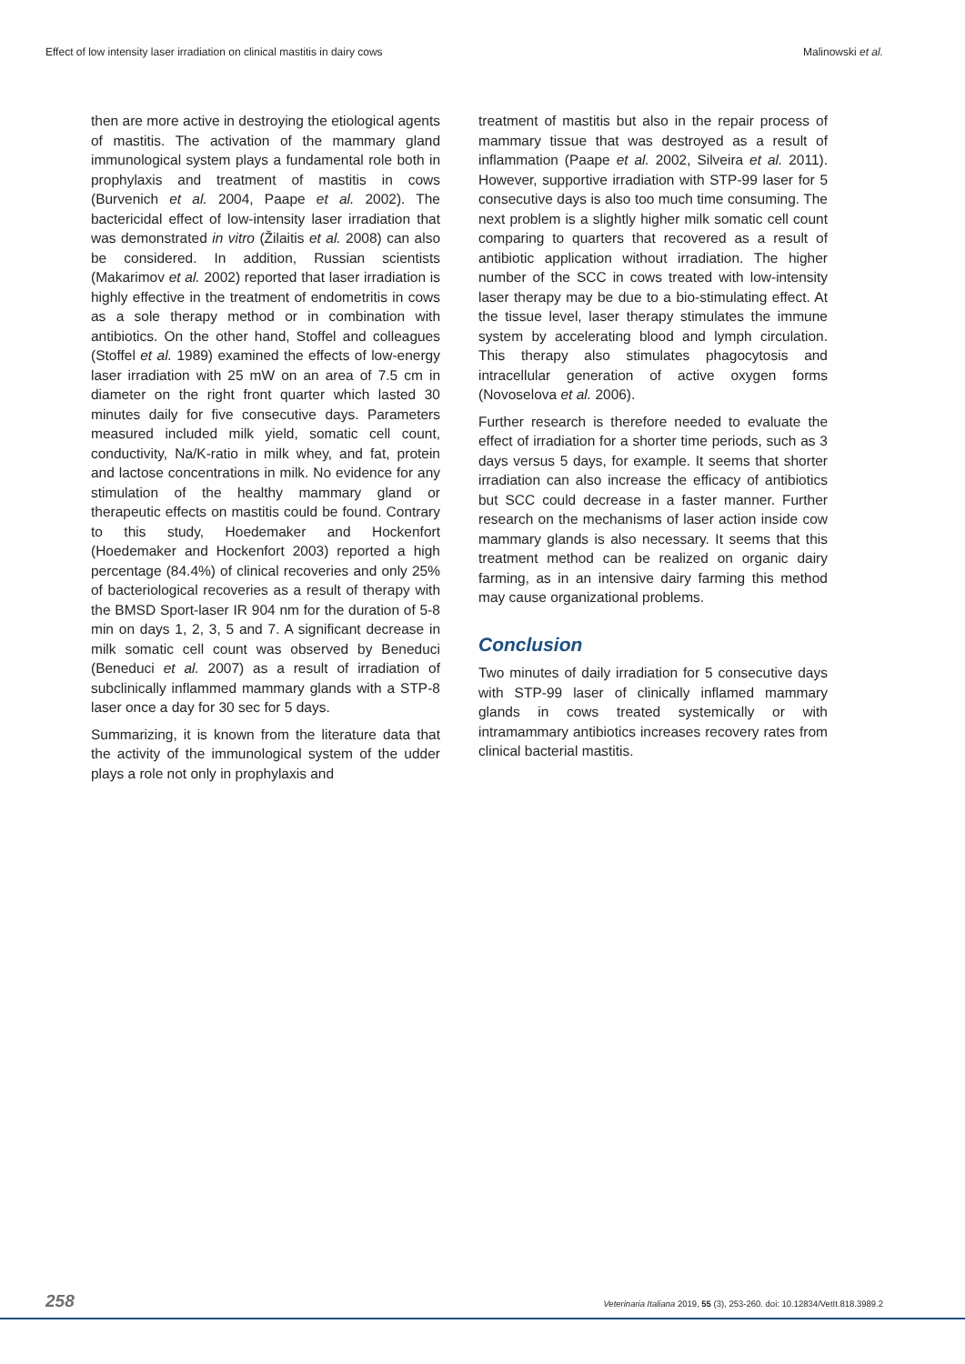Effect of low intensity laser irradiation on clinical mastitis in dairy cows Malinowski et al.
then are more active in destroying the etiological agents of mastitis. The activation of the mammary gland immunological system plays a fundamental role both in prophylaxis and treatment of mastitis in cows (Burvenich et al. 2004, Paape et al. 2002). The bactericidal effect of low-intensity laser irradiation that was demonstrated in vitro (Žilaitis et al. 2008) can also be considered. In addition, Russian scientists (Makarimov et al. 2002) reported that laser irradiation is highly effective in the treatment of endometritis in cows as a sole therapy method or in combination with antibiotics. On the other hand, Stoffel and colleagues (Stoffel et al. 1989) examined the effects of low-energy laser irradiation with 25 mW on an area of 7.5 cm in diameter on the right front quarter which lasted 30 minutes daily for five consecutive days. Parameters measured included milk yield, somatic cell count, conductivity, Na/K-ratio in milk whey, and fat, protein and lactose concentrations in milk. No evidence for any stimulation of the healthy mammary gland or therapeutic effects on mastitis could be found. Contrary to this study, Hoedemaker and Hockenfort (Hoedemaker and Hockenfort 2003) reported a high percentage (84.4%) of clinical recoveries and only 25% of bacteriological recoveries as a result of therapy with the BMSD Sport-laser IR 904 nm for the duration of 5-8 min on days 1, 2, 3, 5 and 7. A significant decrease in milk somatic cell count was observed by Beneduci (Beneduci et al. 2007) as a result of irradiation of subclinically inflammed mammary glands with a STP-8 laser once a day for 30 sec for 5 days.
Summarizing, it is known from the literature data that the activity of the immunological system of the udder plays a role not only in prophylaxis and
treatment of mastitis but also in the repair process of mammary tissue that was destroyed as a result of inflammation (Paape et al. 2002, Silveira et al. 2011). However, supportive irradiation with STP-99 laser for 5 consecutive days is also too much time consuming. The next problem is a slightly higher milk somatic cell count comparing to quarters that recovered as a result of antibiotic application without irradiation. The higher number of the SCC in cows treated with low-intensity laser therapy may be due to a bio-stimulating effect. At the tissue level, laser therapy stimulates the immune system by accelerating blood and lymph circulation. This therapy also stimulates phagocytosis and intracellular generation of active oxygen forms (Novoselova et al. 2006).
Further research is therefore needed to evaluate the effect of irradiation for a shorter time periods, such as 3 days versus 5 days, for example. It seems that shorter irradiation can also increase the efficacy of antibiotics but SCC could decrease in a faster manner. Further research on the mechanisms of laser action inside cow mammary glands is also necessary. It seems that this treatment method can be realized on organic dairy farming, as in an intensive dairy farming this method may cause organizational problems.
Conclusion
Two minutes of daily irradiation for 5 consecutive days with STP-99 laser of clinically inflamed mammary glands in cows treated systemically or with intramammary antibiotics increases recovery rates from clinical bacterial mastitis.
258 Veterinaria Italiana 2019, 55 (3), 253-260. doi: 10.12834/VetIt.818.3989.2